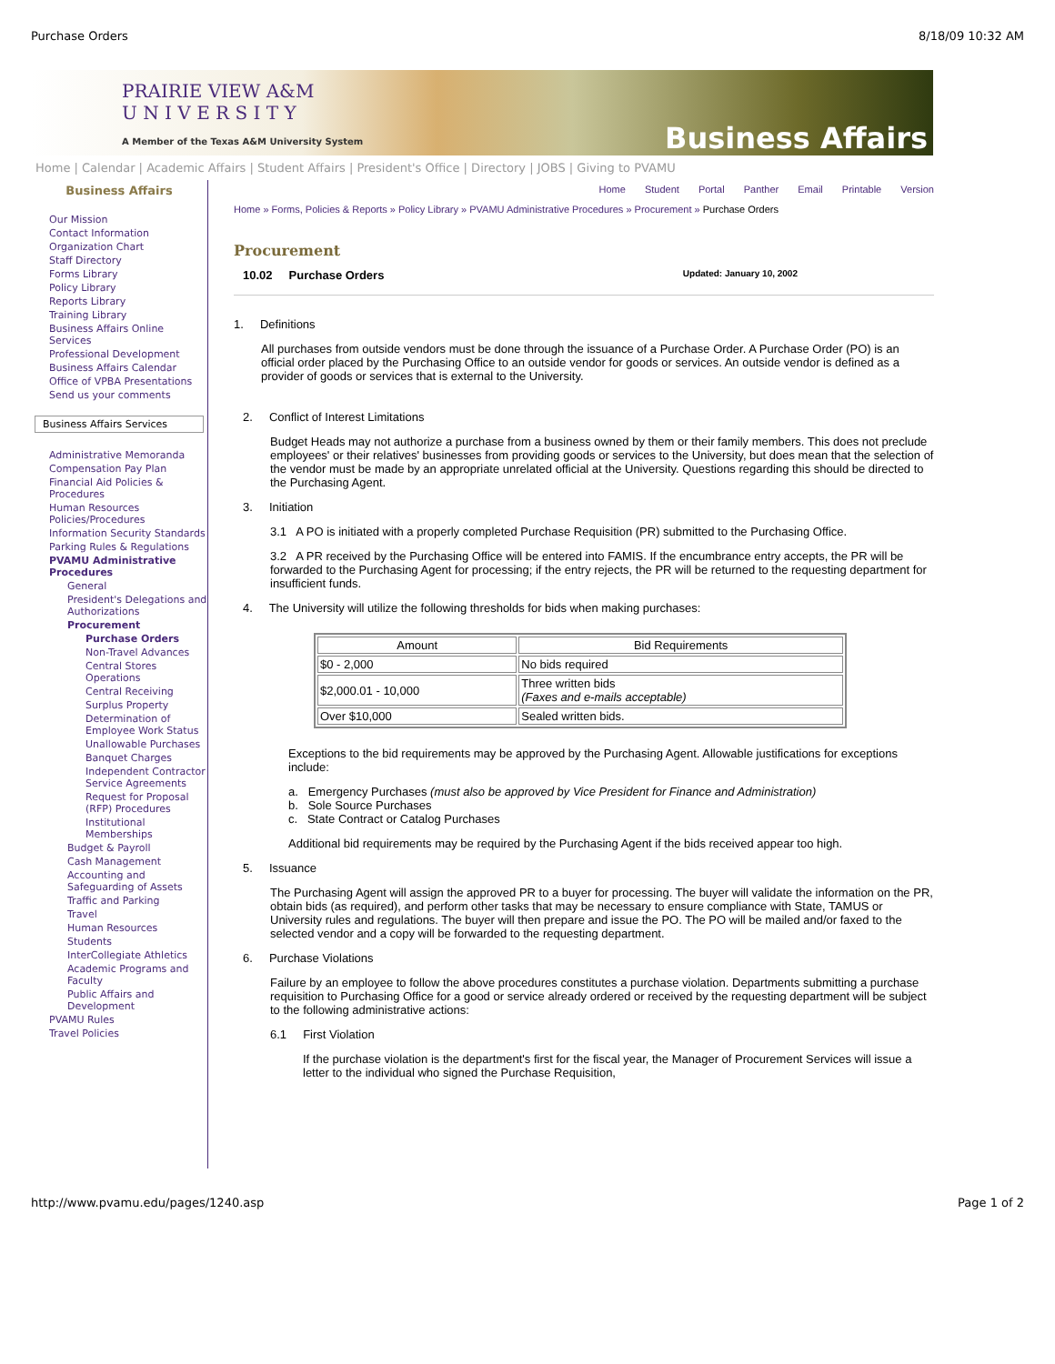Purchase Orders 8/18/09 10:32 AM
PRAIRIE VIEW A&M
U N I V E R S I T Y
A Member of the Texas A&M University System
Business Affairs
Home | Calendar | Academic Affairs | Student Affairs | President's Office | Directory | JOBS | Giving to PVAMU
Business Affairs
Our Mission
Contact Information
Organization Chart
Staff Directory
Forms Library
Policy Library
Reports Library
Training Library
Business Affairs Online Services
Professional Development
Business Affairs Calendar
Office of VPBA Presentations
Send us your comments
Business Affairs Services
Administrative Memoranda
Compensation Pay Plan
Financial Aid Policies & Procedures
Human Resources Policies/Procedures
Information Security Standards
Parking Rules & Regulations
PVAMU Administrative Procedures
General
President's Delegations and Authorizations
Procurement
Purchase Orders
Non-Travel Advances
Central Stores Operations
Central Receiving
Surplus Property
Determination of Employee Work Status
Unallowable Purchases
Banquet Charges
Independent Contractor Service Agreements
Request for Proposal (RFP) Procedures
Institutional Memberships
Budget & Payroll
Cash Management
Accounting and Safeguarding of Assets
Traffic and Parking
Travel
Human Resources
Students
InterCollegiate Athletics
Academic Programs and Faculty
Public Affairs and Development
PVAMU Rules
Travel Policies
Home Student Portal Panther Email Printable Version
Home » Forms, Policies & Reports » Policy Library » PVAMU Administrative Procedures » Procurement » Purchase Orders
Procurement
10.02 Purchase Orders Updated: January 10, 2002
1. Definitions
All purchases from outside vendors must be done through the issuance of a Purchase Order. A Purchase Order (PO) is an official order placed by the Purchasing Office to an outside vendor for goods or services. An outside vendor is defined as a provider of goods or services that is external to the University.
2. Conflict of Interest Limitations
Budget Heads may not authorize a purchase from a business owned by them or their family members. This does not preclude employees' or their relatives' businesses from providing goods or services to the University, but does mean that the selection of the vendor must be made by an appropriate unrelated official at the University. Questions regarding this should be directed to the Purchasing Agent.
3. Initiation
3.1 A PO is initiated with a properly completed Purchase Requisition (PR) submitted to the Purchasing Office.
3.2 A PR received by the Purchasing Office will be entered into FAMIS. If the encumbrance entry accepts, the PR will be forwarded to the Purchasing Agent for processing; if the entry rejects, the PR will be returned to the requesting department for insufficient funds.
4. The University will utilize the following thresholds for bids when making purchases:
| Amount | Bid Requirements |
| --- | --- |
| $0 - 2,000 | No bids required |
| $2,000.01 - 10,000 | Three written bids (Faxes and e-mails acceptable) |
| Over $10,000 | Sealed written bids. |
Exceptions to the bid requirements may be approved by the Purchasing Agent. Allowable justifications for exceptions include:
a. Emergency Purchases (must also be approved by Vice President for Finance and Administration)
b. Sole Source Purchases
c. State Contract or Catalog Purchases
Additional bid requirements may be required by the Purchasing Agent if the bids received appear too high.
5. Issuance
The Purchasing Agent will assign the approved PR to a buyer for processing. The buyer will validate the information on the PR, obtain bids (as required), and perform other tasks that may be necessary to ensure compliance with State, TAMUS or University rules and regulations. The buyer will then prepare and issue the PO. The PO will be mailed and/or faxed to the selected vendor and a copy will be forwarded to the requesting department.
6. Purchase Violations
Failure by an employee to follow the above procedures constitutes a purchase violation. Departments submitting a purchase requisition to Purchasing Office for a good or service already ordered or received by the requesting department will be subject to the following administrative actions:
6.1 First Violation
If the purchase violation is the department's first for the fiscal year, the Manager of Procurement Services will issue a letter to the individual who signed the Purchase Requisition,
http://www.pvamu.edu/pages/1240.asp Page 1 of 2